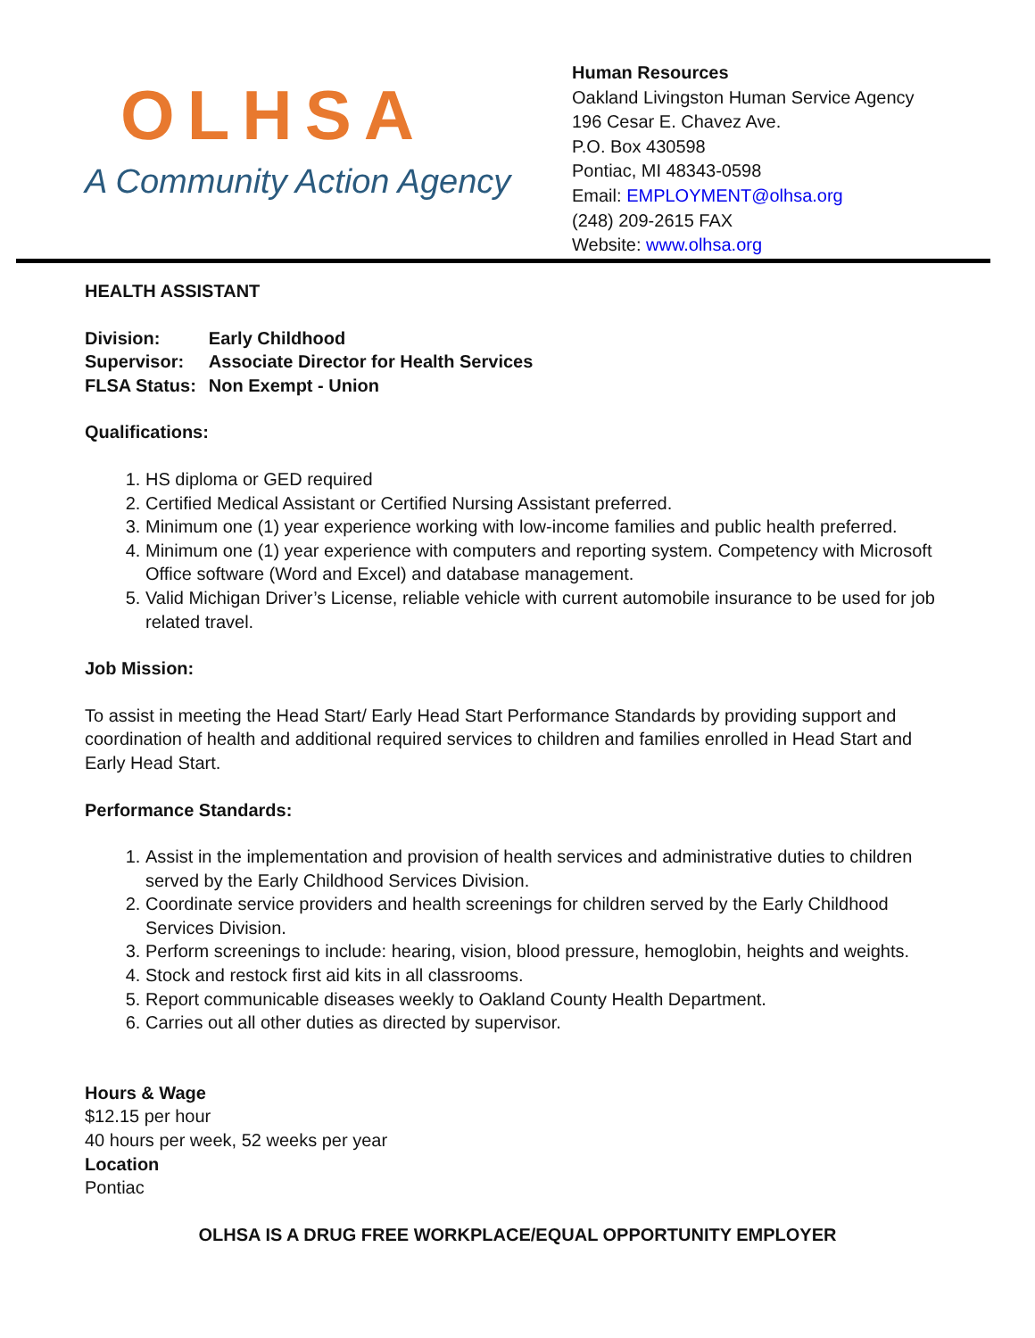OLHSA
A Community Action Agency
Human Resources
Oakland Livingston Human Service Agency
196 Cesar E. Chavez Ave.
P.O. Box 430598
Pontiac, MI 48343-0598
Email: EMPLOYMENT@olhsa.org
(248) 209-2615 FAX
Website: www.olhsa.org
HEALTH ASSISTANT
| Division: | Early Childhood |
| Supervisor: | Associate Director for Health Services |
| FLSA Status: | Non Exempt - Union |
Qualifications:
1. HS diploma or GED required
2. Certified Medical Assistant or Certified Nursing Assistant preferred.
3. Minimum one (1) year experience working with low-income families and public health preferred.
4. Minimum one (1) year experience with computers and reporting system. Competency with Microsoft Office software (Word and Excel) and database management.
5. Valid Michigan Driver’s License, reliable vehicle with current automobile insurance to be used for job related travel.
Job Mission:
To assist in meeting the Head Start/ Early Head Start Performance Standards by providing support and coordination of health and additional required services to children and families enrolled in Head Start and Early Head Start.
Performance Standards:
1. Assist in the implementation and provision of health services and administrative duties to children served by the Early Childhood Services Division.
2. Coordinate service providers and health screenings for children served by the Early Childhood Services Division.
3. Perform screenings to include: hearing, vision, blood pressure, hemoglobin, heights and weights.
4. Stock and restock first aid kits in all classrooms.
5. Report communicable diseases weekly to Oakland County Health Department.
6. Carries out all other duties as directed by supervisor.
Hours & Wage
$12.15 per hour
40 hours per week, 52 weeks per year
Location
Pontiac
OLHSA IS A DRUG FREE WORKPLACE/EQUAL OPPORTUNITY EMPLOYER